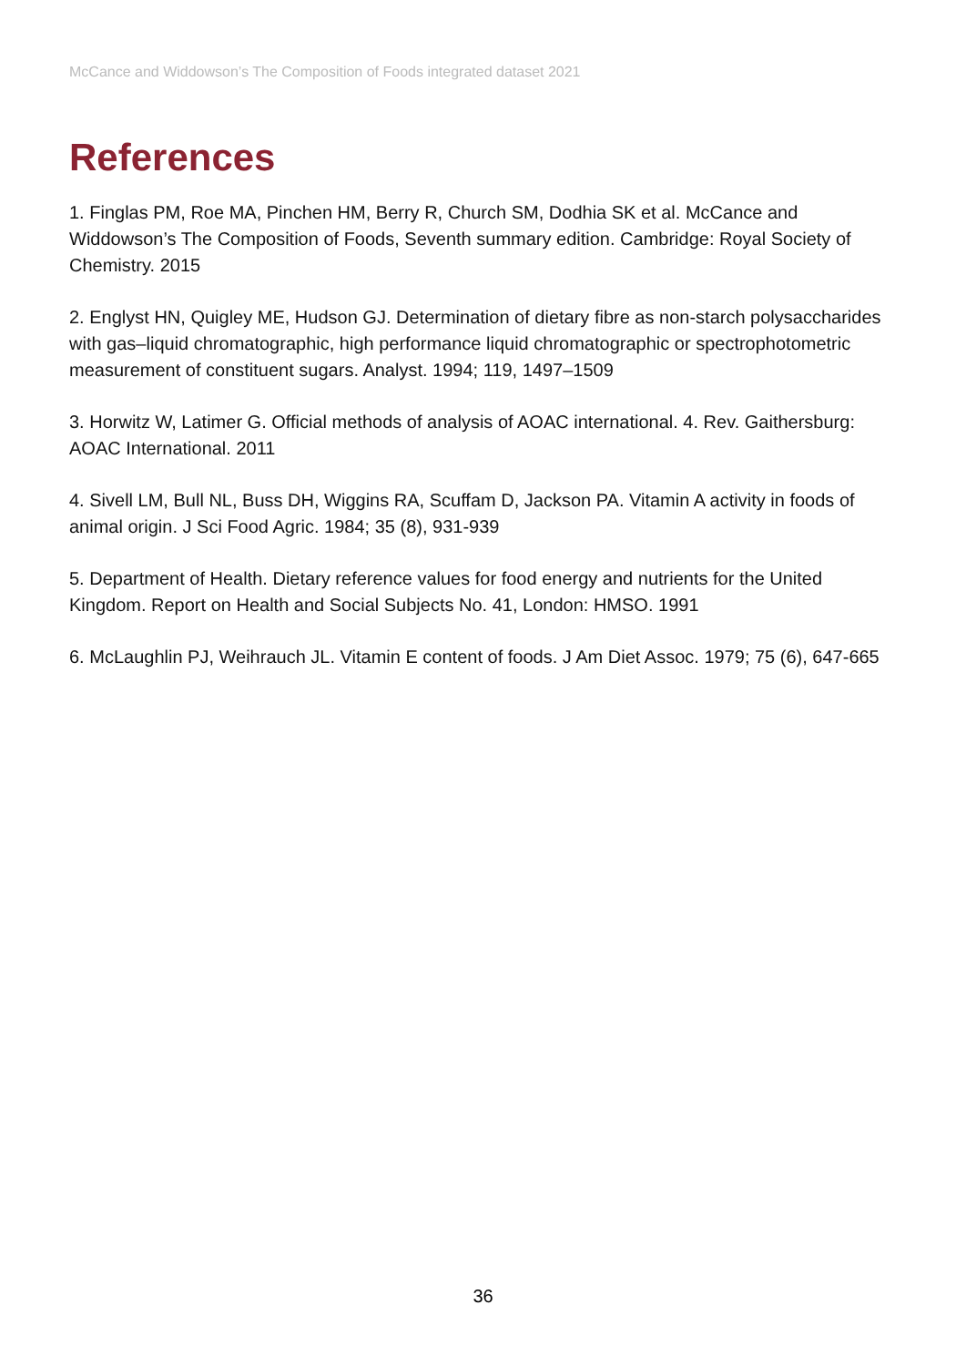McCance and Widdowson’s The Composition of Foods integrated dataset 2021
References
1. Finglas PM, Roe MA, Pinchen HM, Berry R, Church SM, Dodhia SK et al. McCance and Widdowson’s The Composition of Foods, Seventh summary edition. Cambridge: Royal Society of Chemistry. 2015
2. Englyst HN, Quigley ME, Hudson GJ. Determination of dietary fibre as non-starch polysaccharides with gas–liquid chromatographic, high performance liquid chromatographic or spectrophotometric measurement of constituent sugars. Analyst. 1994; 119, 1497–1509
3. Horwitz W, Latimer G. Official methods of analysis of AOAC international. 4. Rev. Gaithersburg: AOAC International. 2011
4. Sivell LM, Bull NL, Buss DH, Wiggins RA, Scuffam D, Jackson PA. Vitamin A activity in foods of animal origin. J Sci Food Agric. 1984; 35 (8), 931-939
5. Department of Health. Dietary reference values for food energy and nutrients for the United Kingdom. Report on Health and Social Subjects No. 41, London: HMSO. 1991
6. McLaughlin PJ, Weihrauch JL. Vitamin E content of foods. J Am Diet Assoc. 1979; 75 (6), 647-665
36